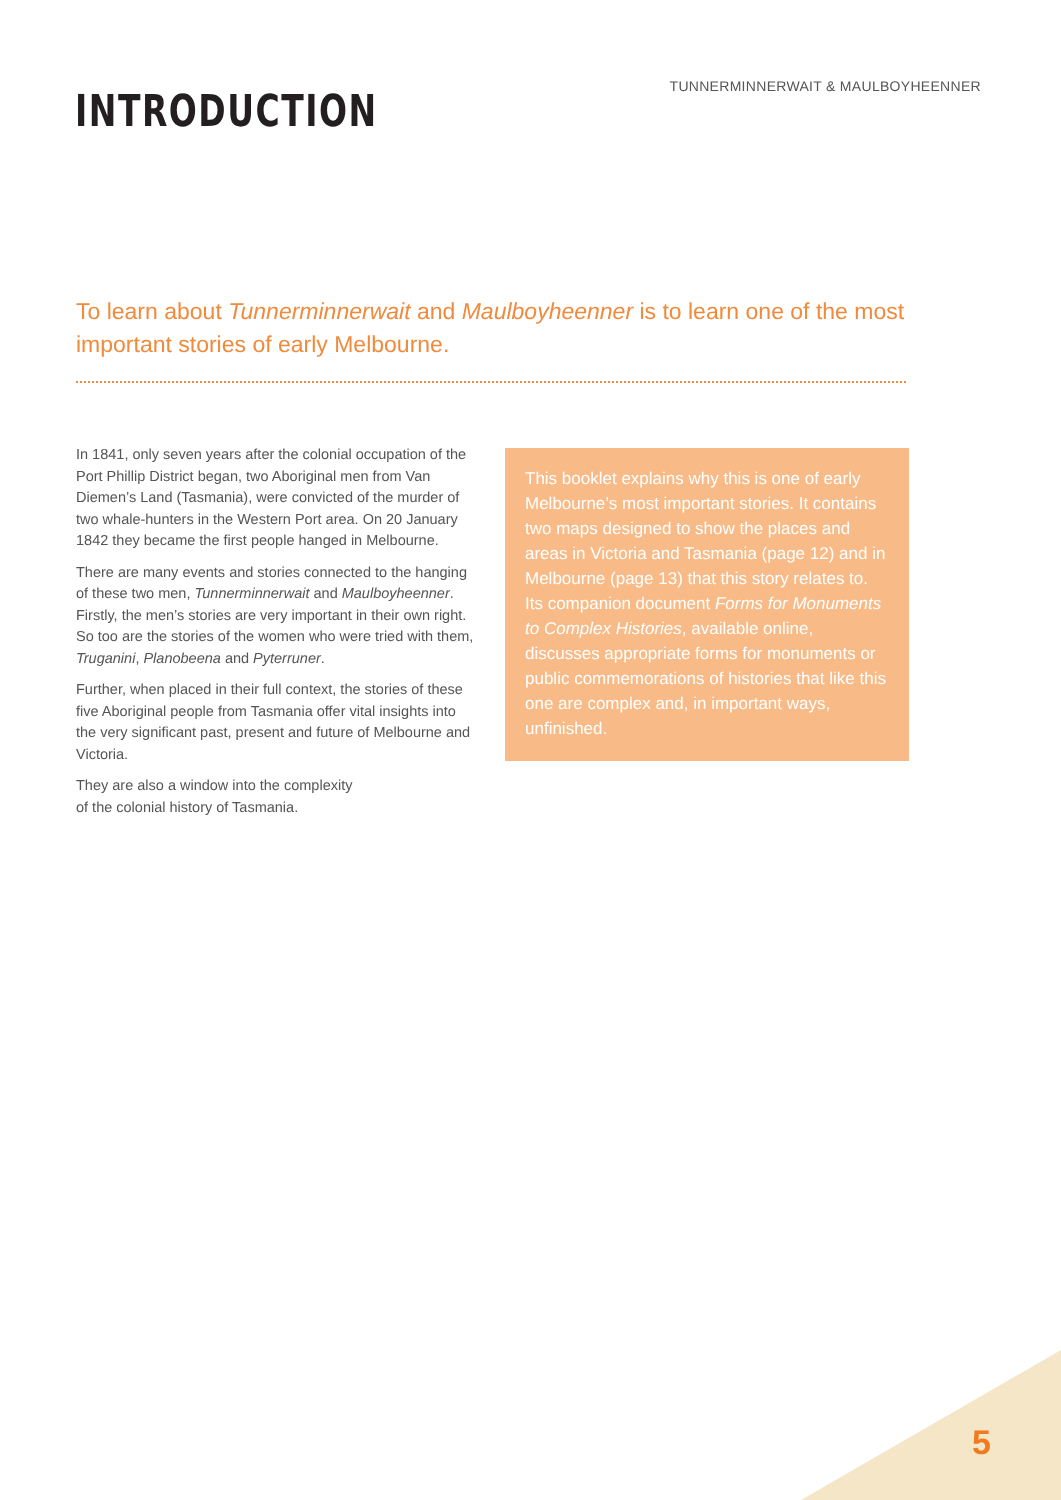TUNNERMINNERWAIT & MAULBOYHEENNER
INTRODUCTION
To learn about Tunnerminnerwait and Maulboyheenner is to learn one of the most important stories of early Melbourne.
In 1841, only seven years after the colonial occupation of the Port Phillip District began, two Aboriginal men from Van Diemen’s Land (Tasmania), were convicted of the murder of two whale-hunters in the Western Port area. On 20 January 1842 they became the first people hanged in Melbourne.
There are many events and stories connected to the hanging of these two men, Tunnerminnerwait and Maulboyheenner. Firstly, the men’s stories are very important in their own right. So too are the stories of the women who were tried with them, Truganini, Planobeena and Pyterruner.
Further, when placed in their full context, the stories of these five Aboriginal people from Tasmania offer vital insights into the very significant past, present and future of Melbourne and Victoria.
They are also a window into the complexity
of the colonial history of Tasmania.
This booklet explains why this is one of early Melbourne’s most important stories. It contains two maps designed to show the places and areas in Victoria and Tasmania (page 12) and in Melbourne (page 13) that this story relates to. Its companion document Forms for Monuments to Complex Histories, available online, discusses appropriate forms for monuments or public commemorations of histories that like this one are complex and, in important ways, unfinished.
5